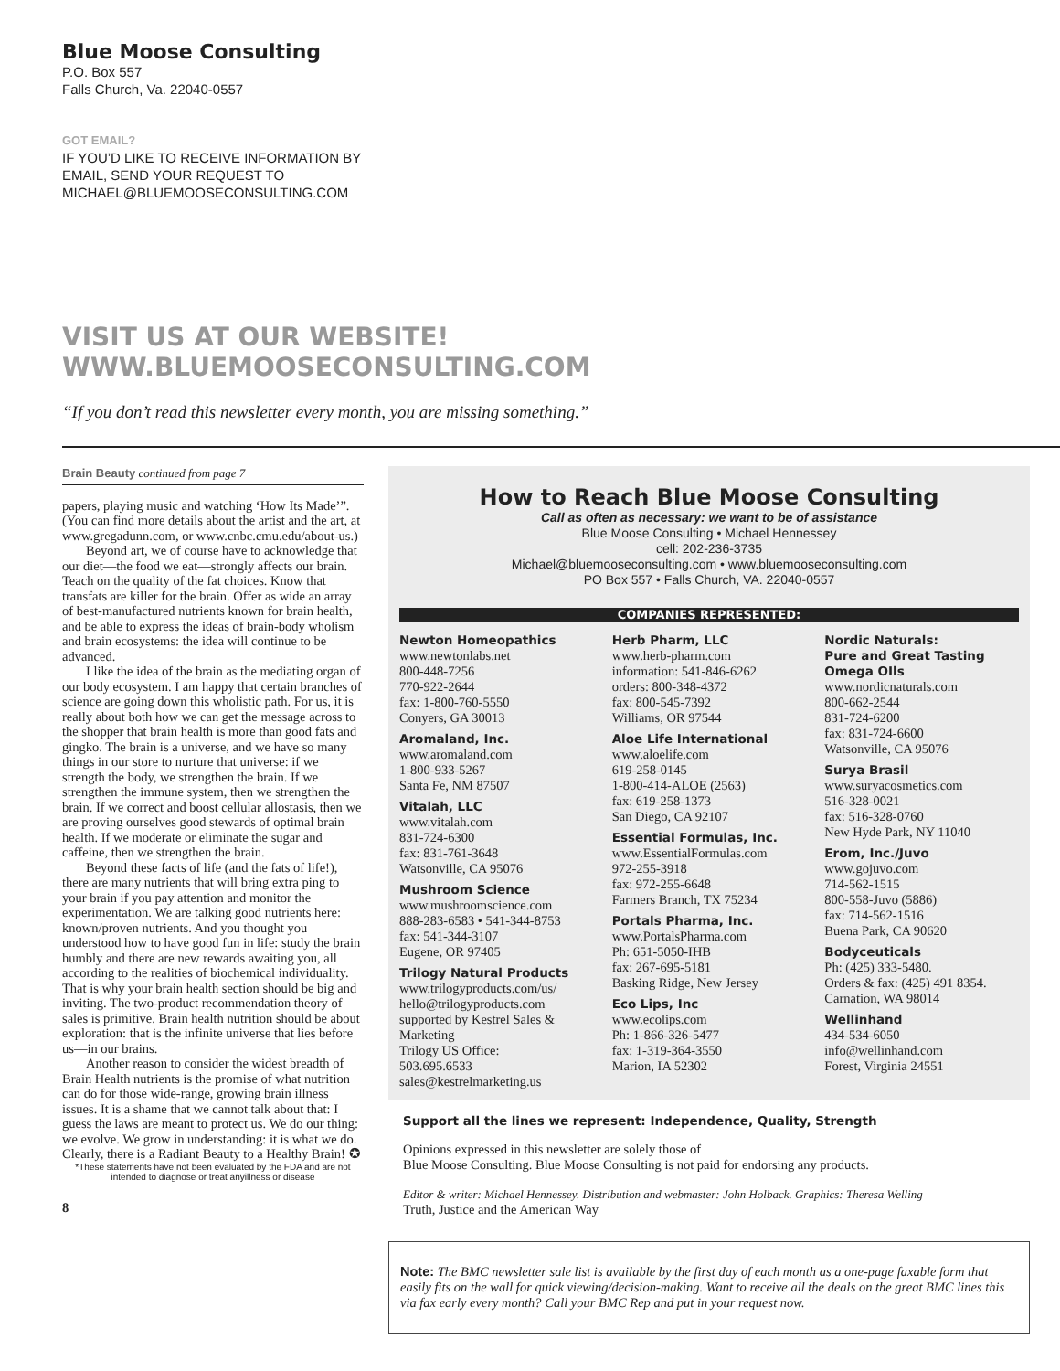Blue Moose Consulting
P.O. Box 557
Falls Church, Va. 22040-0557
GOT EMAIL?
IF YOU’D LIKE TO RECEIVE INFORMATION BY
EMAIL, SEND YOUR REQUEST TO
MICHAEL@BLUEMOOSECONSULTING.COM
VISIT US AT OUR WEBSITE!
WWW.BLUEMOOSECONSULTING.COM
“If you don’t read this newsletter every month, you are missing something.”
Brain Beauty continued from page 7
papers, playing music and watching ‘How Its Made’”. (You can find more details about the artist and the art, at www.gregadunn.com, or www.cnbc.cmu.edu/about-us.)
Beyond art, we of course have to acknowledge that our diet—the food we eat—strongly affects our brain. Teach on the quality of the fat choices. Know that transfats are killer for the brain. Offer as wide an array of best-manufactured nutrients known for brain health, and be able to express the ideas of brain-body wholism and brain ecosystems: the idea will continue to be advanced.
I like the idea of the brain as the mediating organ of our body ecosystem. I am happy that certain branches of science are going down this wholistic path. For us, it is really about both how we can get the message across to the shopper that brain health is more than good fats and gingko. The brain is a universe, and we have so many things in our store to nurture that universe: if we strength the body, we strengthen the brain. If we strengthen the immune system, then we strengthen the brain. If we correct and boost cellular allostasis, then we are proving ourselves good stewards of optimal brain health. If we moderate or eliminate the sugar and caffeine, then we strengthen the brain.
Beyond these facts of life (and the fats of life!), there are many nutrients that will bring extra ping to your brain if you pay attention and monitor the experimentation. We are talking good nutrients here: known/proven nutrients. And you thought you understood how to have good fun in life: study the brain humbly and there are new rewards awaiting you, all according to the realities of biochemical individuality. That is why your brain health section should be big and inviting. The two-product recommendation theory of sales is primitive. Brain health nutrition should be about exploration: that is the infinite universe that lies before us—in our brains.
Another reason to consider the widest breadth of Brain Health nutrients is the promise of what nutrition can do for those wide-range, growing brain illness issues. It is a shame that we cannot talk about that: I guess the laws are meant to protect us. We do our thing: we evolve. We grow in understanding: it is what we do. Clearly, there is a Radiant Beauty to a Healthy Brain! ✪
*These statements have not been evaluated by the FDA and are not intended to diagnose or treat anyillness or disease
8
How to Reach Blue Moose Consulting
Call as often as necessary: we want to be of assistance
Blue Moose Consulting • Michael Hennessey
cell: 202-236-3735
Michael@bluemooseconsulting.com • www.bluemooseconsulting.com
PO Box 557 • Falls Church, VA. 22040-0557
COMPANIES REPRESENTED:
Newton Homeopathics
www.newtonlabs.net
800-448-7256
770-922-2644
fax: 1-800-760-5550
Conyers, GA 30013
Aromaland, Inc.
www.aromaland.com
1-800-933-5267
Santa Fe, NM 87507
Vitalah, LLC
www.vitalah.com
831-724-6300
fax: 831-761-3648
Watsonville, CA 95076
Mushroom Science
www.mushroomscience.com
888-283-6583 • 541-344-8753
fax: 541-344-3107
Eugene, OR 97405
Trilogy Natural Products
www.trilogyproducts.com/us/
hello@trilogyproducts.com
supported by Kestrel Sales & Marketing
Trilogy US Office:
503.695.6533
sales@kestrelmarketing.us
Herb Pharm, LLC
www.herb-pharm.com
information: 541-846-6262
orders: 800-348-4372
fax: 800-545-7392
Williams, OR 97544
Aloe Life International
www.aloelife.com
619-258-0145
1-800-414-ALOE (2563)
fax: 619-258-1373
San Diego, CA 92107
Essential Formulas, Inc.
www.EssentialFormulas.com
972-255-3918
fax: 972-255-6648
Farmers Branch, TX 75234
Portals Pharma, Inc.
www.PortalsPharma.com
Ph: 651-5050-IHB
fax: 267-695-5181
Basking Ridge, New Jersey
Eco Lips, Inc
www.ecolips.com
Ph: 1-866-326-5477
fax: 1-319-364-3550
Marion, IA 52302
Nordic Naturals:
Pure and Great Tasting Omega OIls
www.nordicnaturals.com
800-662-2544
831-724-6200
fax: 831-724-6600
Watsonville, CA 95076
Surya Brasil
www.suryacosmetics.com
516-328-0021
fax: 516-328-0760
New Hyde Park, NY 11040
Erom, Inc./Juvo
www.gojuvo.com
714-562-1515
800-558-Juvo (5886)
fax: 714-562-1516
Buena Park, CA 90620
Bodyceuticals
Ph: (425) 333-5480.
Orders & fax: (425) 491 8354.
Carnation, WA 98014
Wellinhand
434-534-6050
info@wellinhand.com
Forest, Virginia 24551
Support all the lines we represent: Independence, Quality, Strength
Opinions expressed in this newsletter are solely those of
Blue Moose Consulting. Blue Moose Consulting is not paid for endorsing any products.
Editor & writer: Michael Hennessey. Distribution and webmaster: John Holback. Graphics: Theresa Welling
Truth, Justice and the American Way
Note: The BMC newsletter sale list is available by the first day of each month as a one-page faxable form that easily fits on the wall for quick viewing/decision-making. Want to receive all the deals on the great BMC lines this via fax early every month? Call your BMC Rep and put in your request now.